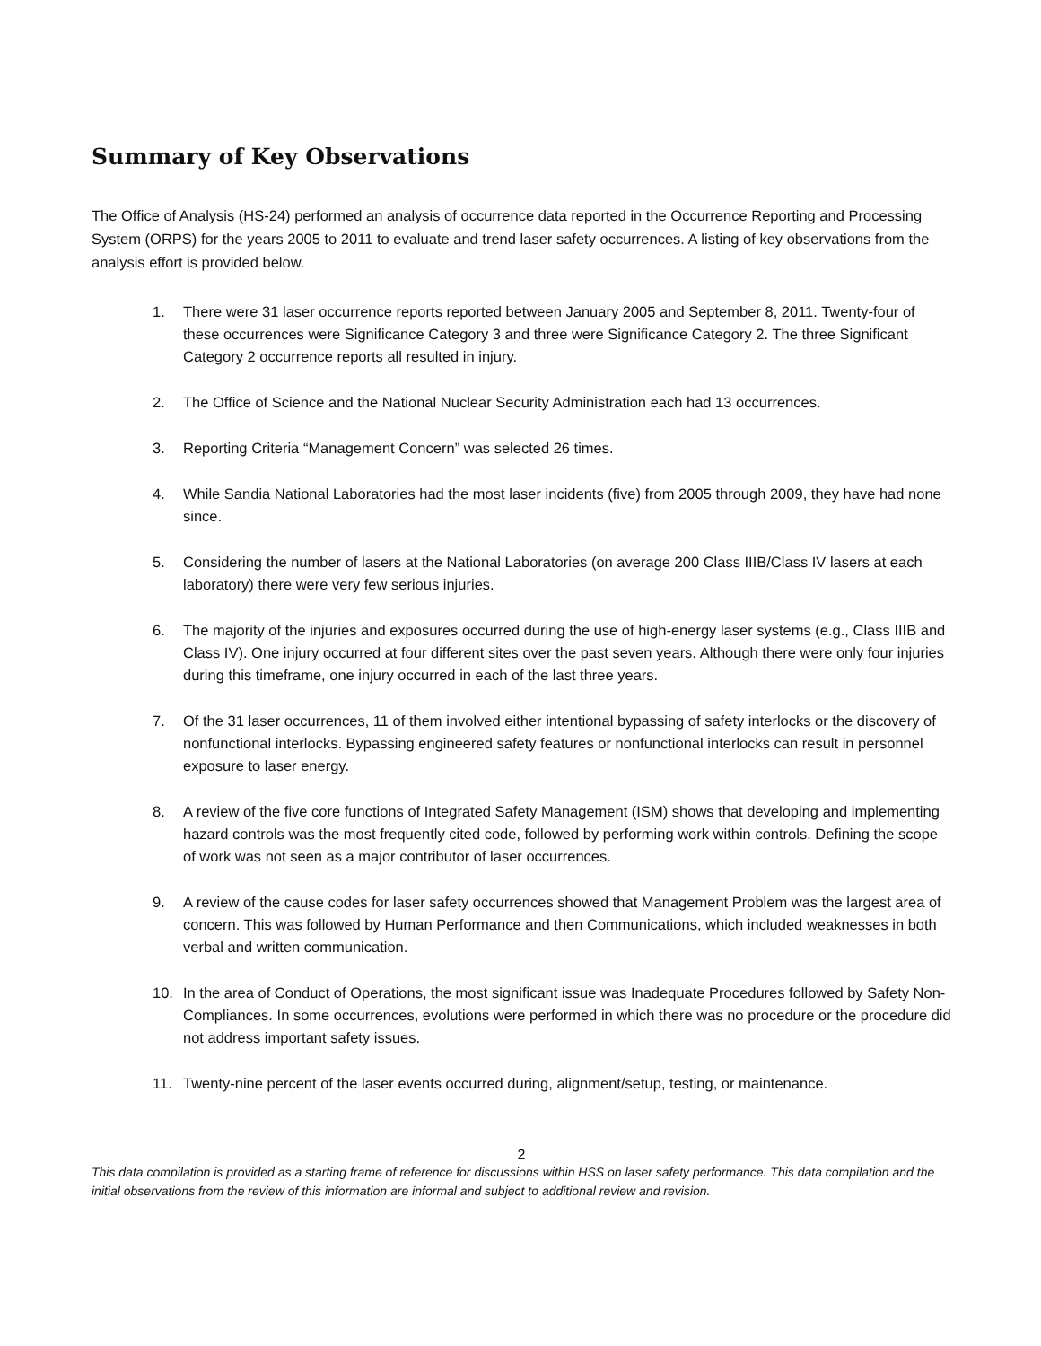Summary of Key Observations
The Office of Analysis (HS-24) performed an analysis of occurrence data reported in the Occurrence Reporting and Processing System (ORPS) for the years 2005 to 2011 to evaluate and trend laser safety occurrences. A listing of key observations from the analysis effort is provided below.
1. There were 31 laser occurrence reports reported between January 2005 and September 8, 2011. Twenty-four of these occurrences were Significance Category 3 and three were Significance Category 2. The three Significant Category 2 occurrence reports all resulted in injury.
2. The Office of Science and the National Nuclear Security Administration each had 13 occurrences.
3. Reporting Criteria “Management Concern” was selected 26 times.
4. While Sandia National Laboratories had the most laser incidents (five) from 2005 through 2009, they have had none since.
5. Considering the number of lasers at the National Laboratories (on average 200 Class IIIB/Class IV lasers at each laboratory) there were very few serious injuries.
6. The majority of the injuries and exposures occurred during the use of high-energy laser systems (e.g., Class IIIB and Class IV). One injury occurred at four different sites over the past seven years. Although there were only four injuries during this timeframe, one injury occurred in each of the last three years.
7. Of the 31 laser occurrences, 11 of them involved either intentional bypassing of safety interlocks or the discovery of nonfunctional interlocks. Bypassing engineered safety features or nonfunctional interlocks can result in personnel exposure to laser energy.
8. A review of the five core functions of Integrated Safety Management (ISM) shows that developing and implementing hazard controls was the most frequently cited code, followed by performing work within controls. Defining the scope of work was not seen as a major contributor of laser occurrences.
9. A review of the cause codes for laser safety occurrences showed that Management Problem was the largest area of concern. This was followed by Human Performance and then Communications, which included weaknesses in both verbal and written communication.
10. In the area of Conduct of Operations, the most significant issue was Inadequate Procedures followed by Safety Non-Compliances. In some occurrences, evolutions were performed in which there was no procedure or the procedure did not address important safety issues.
11. Twenty-nine percent of the laser events occurred during, alignment/setup, testing, or maintenance.
2
This data compilation is provided as a starting frame of reference for discussions within HSS on laser safety performance. This data compilation and the initial observations from the review of this information are informal and subject to additional review and revision.